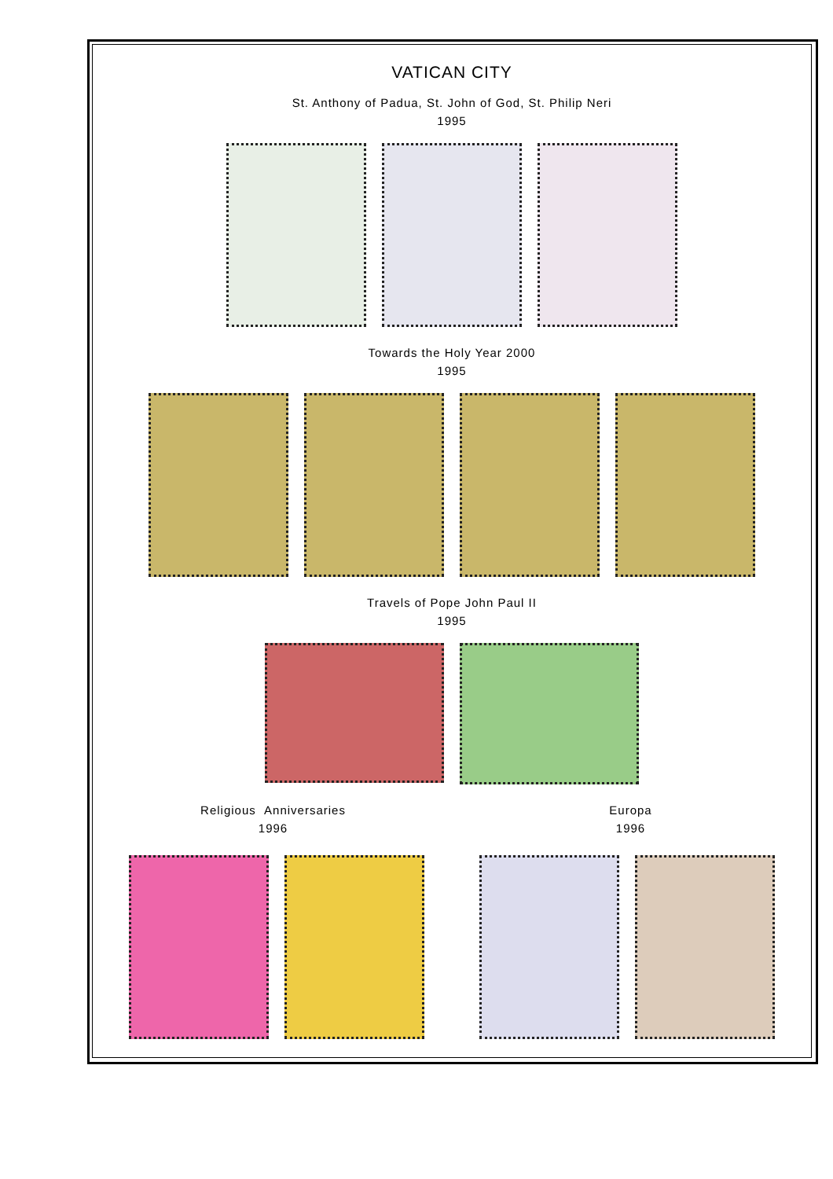VATICAN CITY
St. Anthony of Padua, St. John of God, St. Philip Neri
1995
Towards the Holy Year 2000
1995
Travels of Pope John Paul II
1995
Religious Anniversaries
1996
Europa
1996